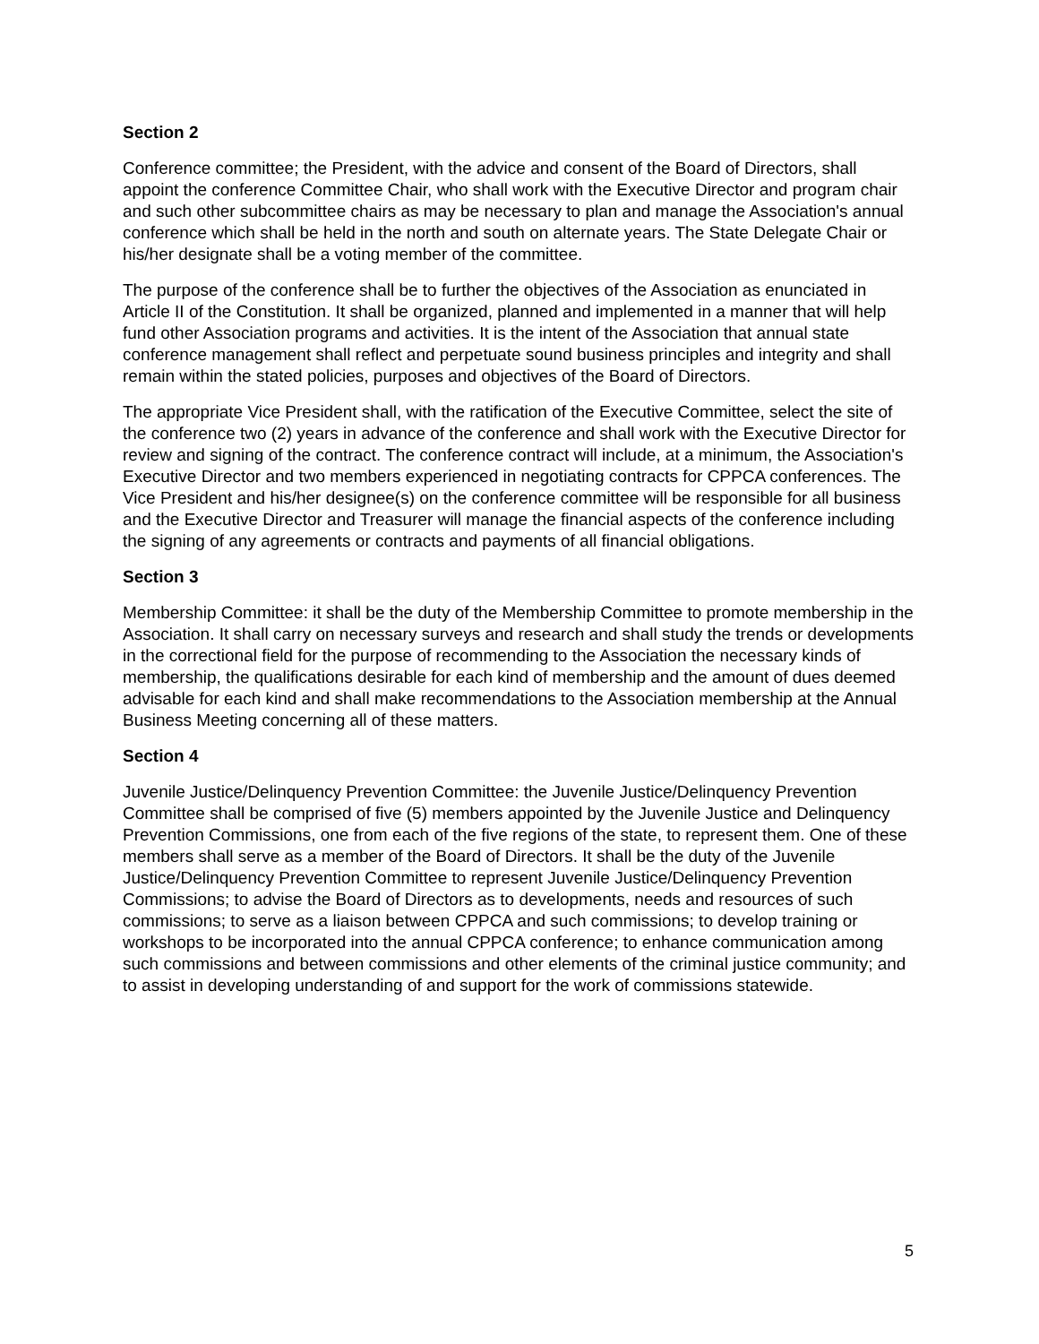Section 2
Conference committee; the President, with the advice and consent of the Board of Directors, shall appoint the conference Committee Chair, who shall work with the Executive Director and program chair and such other subcommittee chairs as may be necessary to plan and manage the Association's annual conference which shall be held in the north and south on alternate years. The State Delegate Chair or his/her designate shall be a voting member of the committee.
The purpose of the conference shall be to further the objectives of the Association as enunciated in Article II of the Constitution. It shall be organized, planned and implemented in a manner that will help fund other Association programs and activities. It is the intent of the Association that annual state conference management shall reflect and perpetuate sound business principles and integrity and shall remain within the stated policies, purposes and objectives of the Board of Directors.
The appropriate Vice President shall, with the ratification of the Executive Committee, select the site of the conference two (2) years in advance of the conference and shall work with the Executive Director for review and signing of the contract. The conference contract will include, at a minimum, the Association's Executive Director and two members experienced in negotiating contracts for CPPCA conferences. The Vice President and his/her designee(s) on the conference committee will be responsible for all business and the Executive Director and Treasurer will manage the financial aspects of the conference including the signing of any agreements or contracts and payments of all financial obligations.
Section 3
Membership Committee: it shall be the duty of the Membership Committee to promote membership in the Association. It shall carry on necessary surveys and research and shall study the trends or developments in the correctional field for the purpose of recommending to the Association the necessary kinds of membership, the qualifications desirable for each kind of membership and the amount of dues deemed advisable for each kind and shall make recommendations to the Association membership at the Annual Business Meeting concerning all of these matters.
Section 4
Juvenile Justice/Delinquency Prevention Committee: the Juvenile Justice/Delinquency Prevention Committee shall be comprised of five (5) members appointed by the Juvenile Justice and Delinquency Prevention Commissions, one from each of the five regions of the state, to represent them. One of these members shall serve as a member of the Board of Directors. It shall be the duty of the Juvenile Justice/Delinquency Prevention Committee to represent Juvenile Justice/Delinquency Prevention Commissions; to advise the Board of Directors as to developments, needs and resources of such commissions; to serve as a liaison between CPPCA and such commissions; to develop training or workshops to be incorporated into the annual CPPCA conference; to enhance communication among such commissions and between commissions and other elements of the criminal justice community; and to assist in developing understanding of and support for the work of commissions statewide.
5